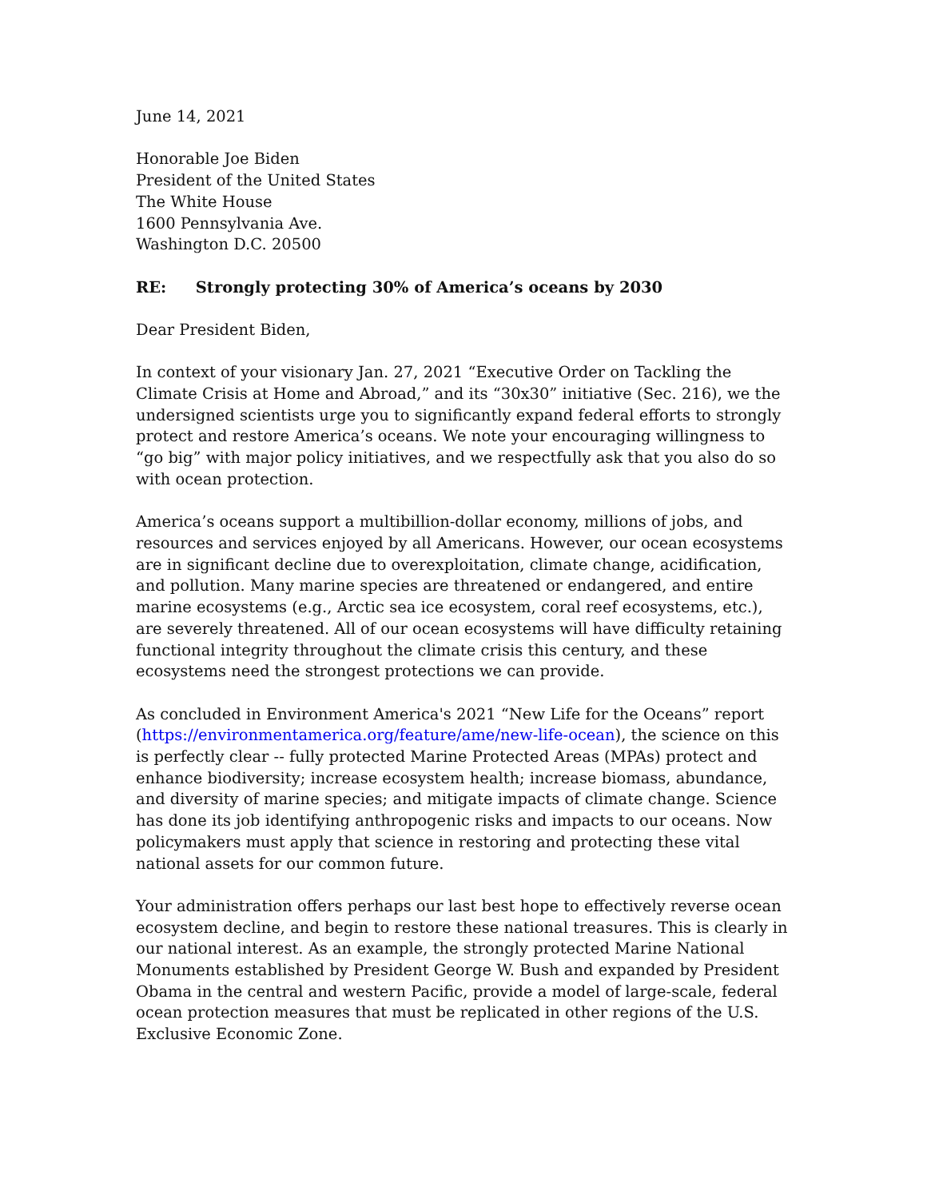June 14, 2021
Honorable Joe Biden
President of the United States
The White House
1600 Pennsylvania Ave.
Washington D.C. 20500
RE: Strongly protecting 30% of America’s oceans by 2030
Dear President Biden,
In context of your visionary Jan. 27, 2021 “Executive Order on Tackling the Climate Crisis at Home and Abroad,” and its “30x30” initiative (Sec. 216), we the undersigned scientists urge you to significantly expand federal efforts to strongly protect and restore America’s oceans. We note your encouraging willingness to “go big” with major policy initiatives, and we respectfully ask that you also do so with ocean protection.
America’s oceans support a multibillion-dollar economy, millions of jobs, and resources and services enjoyed by all Americans. However, our ocean ecosystems are in significant decline due to overexploitation, climate change, acidification, and pollution. Many marine species are threatened or endangered, and entire marine ecosystems (e.g., Arctic sea ice ecosystem, coral reef ecosystems, etc.), are severely threatened. All of our ocean ecosystems will have difficulty retaining functional integrity throughout the climate crisis this century, and these ecosystems need the strongest protections we can provide.
As concluded in Environment America's 2021 “New Life for the Oceans” report (https://environmentamerica.org/feature/ame/new-life-ocean), the science on this is perfectly clear -- fully protected Marine Protected Areas (MPAs) protect and enhance biodiversity; increase ecosystem health; increase biomass, abundance, and diversity of marine species; and mitigate impacts of climate change. Science has done its job identifying anthropogenic risks and impacts to our oceans. Now policymakers must apply that science in restoring and protecting these vital national assets for our common future.
Your administration offers perhaps our last best hope to effectively reverse ocean ecosystem decline, and begin to restore these national treasures. This is clearly in our national interest. As an example, the strongly protected Marine National Monuments established by President George W. Bush and expanded by President Obama in the central and western Pacific, provide a model of large-scale, federal ocean protection measures that must be replicated in other regions of the U.S. Exclusive Economic Zone.